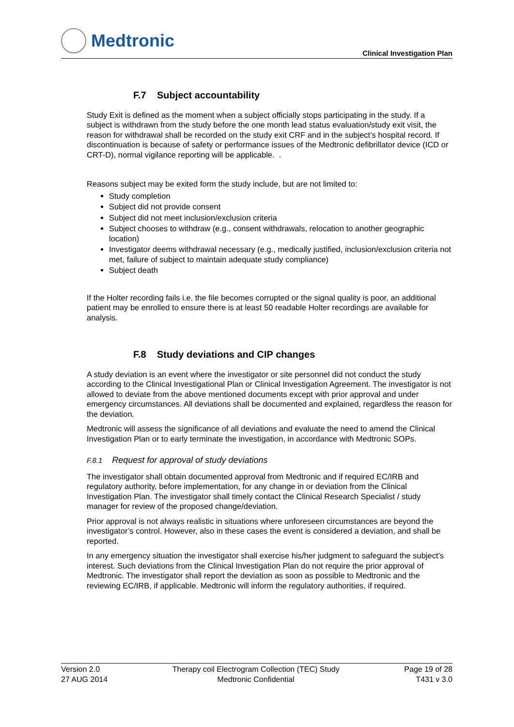Medtronic
Clinical Investigation Plan
F.7 Subject accountability
Study Exit is defined as the moment when a subject officially stops participating in the study. If a subject is withdrawn from the study before the one month lead status evaluation/study exit visit, the reason for withdrawal shall be recorded on the study exit CRF and in the subject’s hospital record. If discontinuation is because of safety or performance issues of the Medtronic defibrillator device (ICD or CRT-D), normal vigilance reporting will be applicable. .
Reasons subject may be exited form the study include, but are not limited to:
Study completion
Subject did not provide consent
Subject did not meet inclusion/exclusion criteria
Subject chooses to withdraw (e.g., consent withdrawals, relocation to another geographic location)
Investigator deems withdrawal necessary (e.g., medically justified, inclusion/exclusion criteria not met, failure of subject to maintain adequate study compliance)
Subject death
If the Holter recording fails i.e. the file becomes corrupted or the signal quality is poor, an additional patient may be enrolled to ensure there is at least 50 readable Holter recordings are available for analysis.
F.8 Study deviations and CIP changes
A study deviation is an event where the investigator or site personnel did not conduct the study according to the Clinical Investigational Plan or Clinical Investigation Agreement. The investigator is not allowed to deviate from the above mentioned documents except with prior approval and under emergency circumstances. All deviations shall be documented and explained, regardless the reason for the deviation.
Medtronic will assess the significance of all deviations and evaluate the need to amend the Clinical Investigation Plan or to early terminate the investigation, in accordance with Medtronic SOPs.
F.8.1 Request for approval of study deviations
The investigator shall obtain documented approval from Medtronic and if required EC/IRB and regulatory authority, before implementation, for any change in or deviation from the Clinical Investigation Plan. The investigator shall timely contact the Clinical Research Specialist / study manager for review of the proposed change/deviation.
Prior approval is not always realistic in situations where unforeseen circumstances are beyond the investigator’s control. However, also in these cases the event is considered a deviation, and shall be reported.
In any emergency situation the investigator shall exercise his/her judgment to safeguard the subject’s interest. Such deviations from the Clinical Investigation Plan do not require the prior approval of Medtronic. The investigator shall report the deviation as soon as possible to Medtronic and the reviewing EC/IRB, if applicable. Medtronic will inform the regulatory authorities, if required.
Version 2.0
27 AUG 2014
Therapy coil Electrogram Collection (TEC) Study
Medtronic Confidential
Page 19 of 28
T431 v 3.0